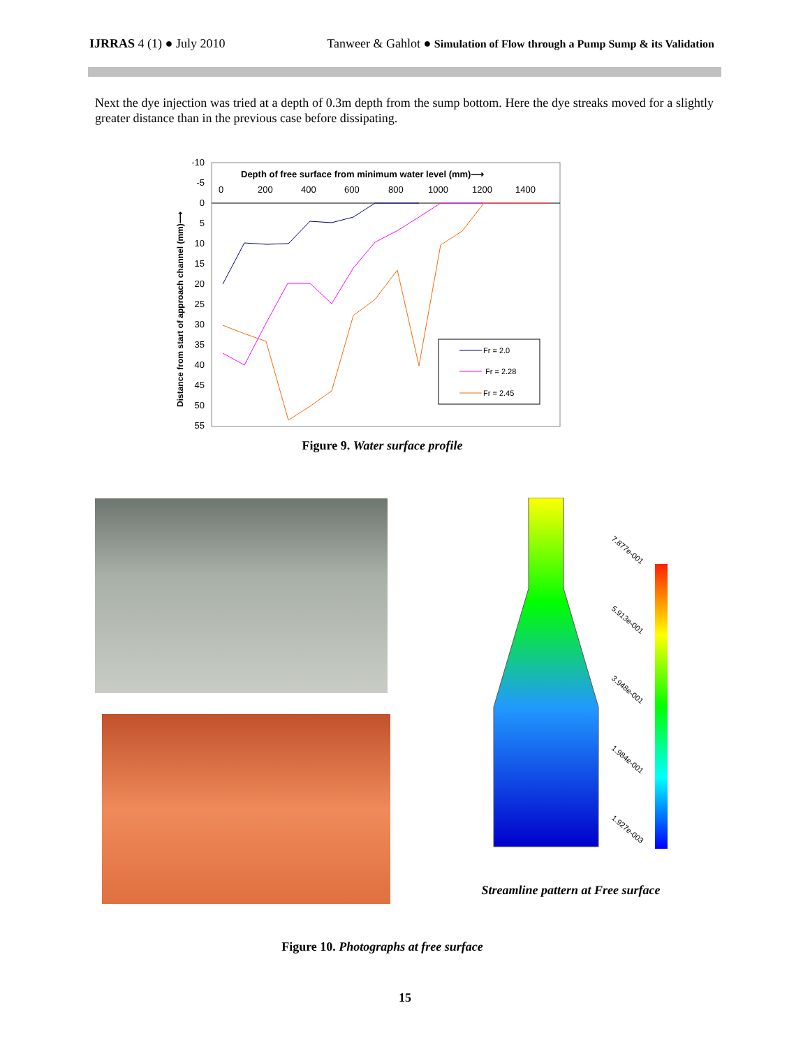IJRRAS 4 (1) ● July 2010 Tanweer & Gahlot ● Simulation of Flow through a Pump Sump & its Validation
Next the dye injection was tried at a depth of 0.3m depth from the sump bottom. Here the dye streaks moved for a slightly greater distance than in the previous case before dissipating.
Depth of free surface from minimum water level (mm)⟶
0
200
400
600
800
1000
1200
1400
-10
-5
0
5
10
15
20
25
30
35
40
45
50
55
Distance from start of approach channel (mm)⟶
Fr = 2.0
Fr = 2.28
Fr = 2.45
Figure 9. Water surface profile
7.877e-001
5.913e-001
3.948e-001
1.984e-001
1.927e-003
Streamline pattern at Free surface
Figure 10. Photographs at free surface
15